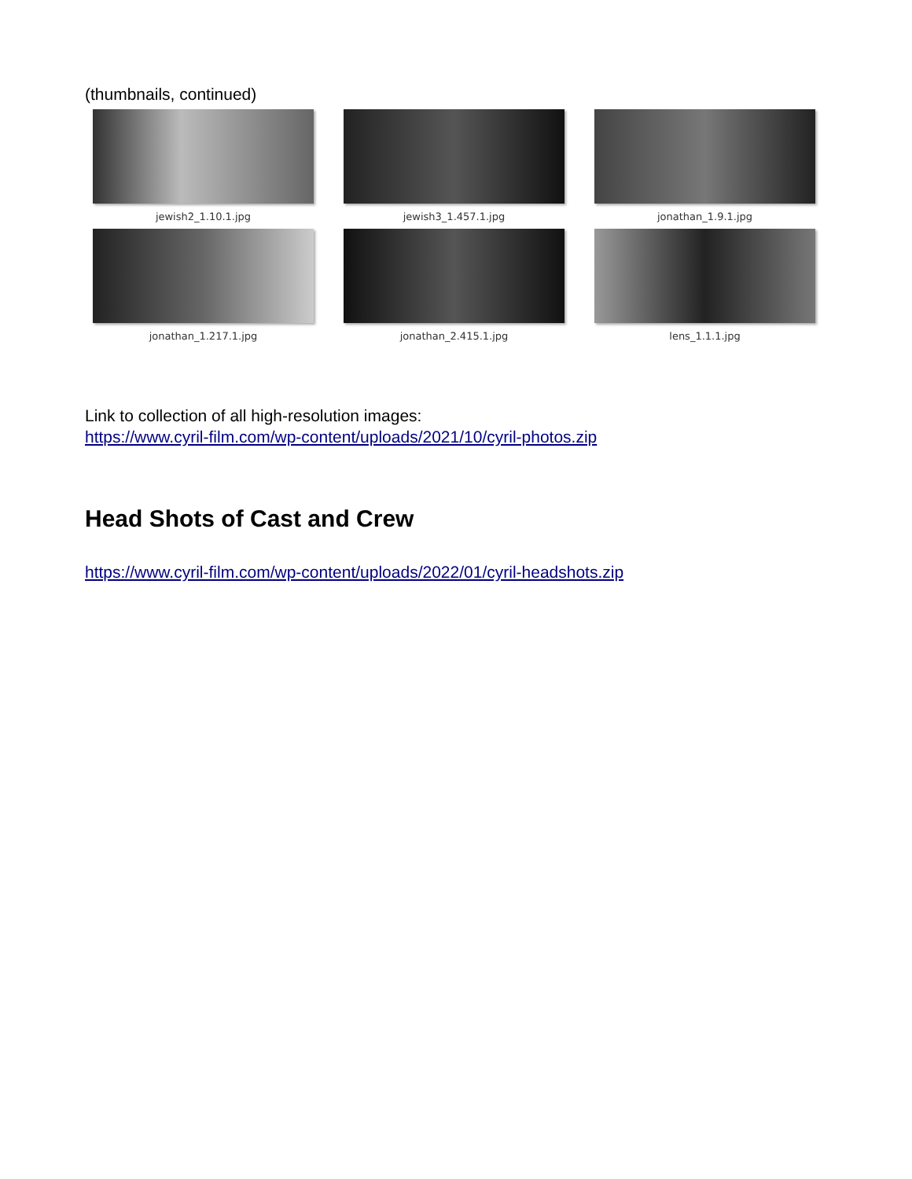(thumbnails, continued)
jewish2_1.10.1.jpg
jewish3_1.457.1.jpg
jonathan_1.9.1.jpg
jonathan_1.217.1.jpg
jonathan_2.415.1.jpg
lens_1.1.1.jpg
Link to collection of all high-resolution images:
https://www.cyril-film.com/wp-content/uploads/2021/10/cyril-photos.zip
Head Shots of Cast and Crew
https://www.cyril-film.com/wp-content/uploads/2022/01/cyril-headshots.zip